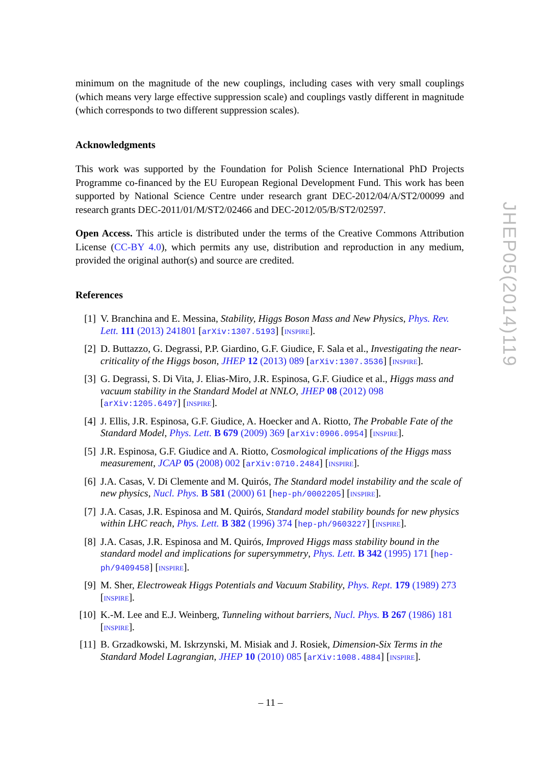minimum on the magnitude of the new couplings, including cases with very small couplings (which means very large effective suppression scale) and couplings vastly different in magnitude (which corresponds to two different suppression scales).
Acknowledgments
This work was supported by the Foundation for Polish Science International PhD Projects Programme co-financed by the EU European Regional Development Fund. This work has been supported by National Science Centre under research grant DEC-2012/04/A/ST2/00099 and research grants DEC-2011/01/M/ST2/02466 and DEC-2012/05/B/ST2/02597.
Open Access. This article is distributed under the terms of the Creative Commons Attribution License (CC-BY 4.0), which permits any use, distribution and reproduction in any medium, provided the original author(s) and source are credited.
References
[1] V. Branchina and E. Messina, Stability, Higgs Boson Mass and New Physics, Phys. Rev. Lett. 111 (2013) 241801 [arXiv:1307.5193] [INSPIRE].
[2] D. Buttazzo, G. Degrassi, P.P. Giardino, G.F. Giudice, F. Sala et al., Investigating the near-criticality of the Higgs boson, JHEP 12 (2013) 089 [arXiv:1307.3536] [INSPIRE].
[3] G. Degrassi, S. Di Vita, J. Elias-Miro, J.R. Espinosa, G.F. Giudice et al., Higgs mass and vacuum stability in the Standard Model at NNLO, JHEP 08 (2012) 098 [arXiv:1205.6497] [INSPIRE].
[4] J. Ellis, J.R. Espinosa, G.F. Giudice, A. Hoecker and A. Riotto, The Probable Fate of the Standard Model, Phys. Lett. B 679 (2009) 369 [arXiv:0906.0954] [INSPIRE].
[5] J.R. Espinosa, G.F. Giudice and A. Riotto, Cosmological implications of the Higgs mass measurement, JCAP 05 (2008) 002 [arXiv:0710.2484] [INSPIRE].
[6] J.A. Casas, V. Di Clemente and M. Quirós, The Standard model instability and the scale of new physics, Nucl. Phys. B 581 (2000) 61 [hep-ph/0002205] [INSPIRE].
[7] J.A. Casas, J.R. Espinosa and M. Quirós, Standard model stability bounds for new physics within LHC reach, Phys. Lett. B 382 (1996) 374 [hep-ph/9603227] [INSPIRE].
[8] J.A. Casas, J.R. Espinosa and M. Quirós, Improved Higgs mass stability bound in the standard model and implications for supersymmetry, Phys. Lett. B 342 (1995) 171 [hep-ph/9409458] [INSPIRE].
[9] M. Sher, Electroweak Higgs Potentials and Vacuum Stability, Phys. Rept. 179 (1989) 273 [INSPIRE].
[10] K.-M. Lee and E.J. Weinberg, Tunneling without barriers, Nucl. Phys. B 267 (1986) 181 [INSPIRE].
[11] B. Grzadkowski, M. Iskrzynski, M. Misiak and J. Rosiek, Dimension-Six Terms in the Standard Model Lagrangian, JHEP 10 (2010) 085 [arXiv:1008.4884] [INSPIRE].
JHEP05(2014)119
– 11 –